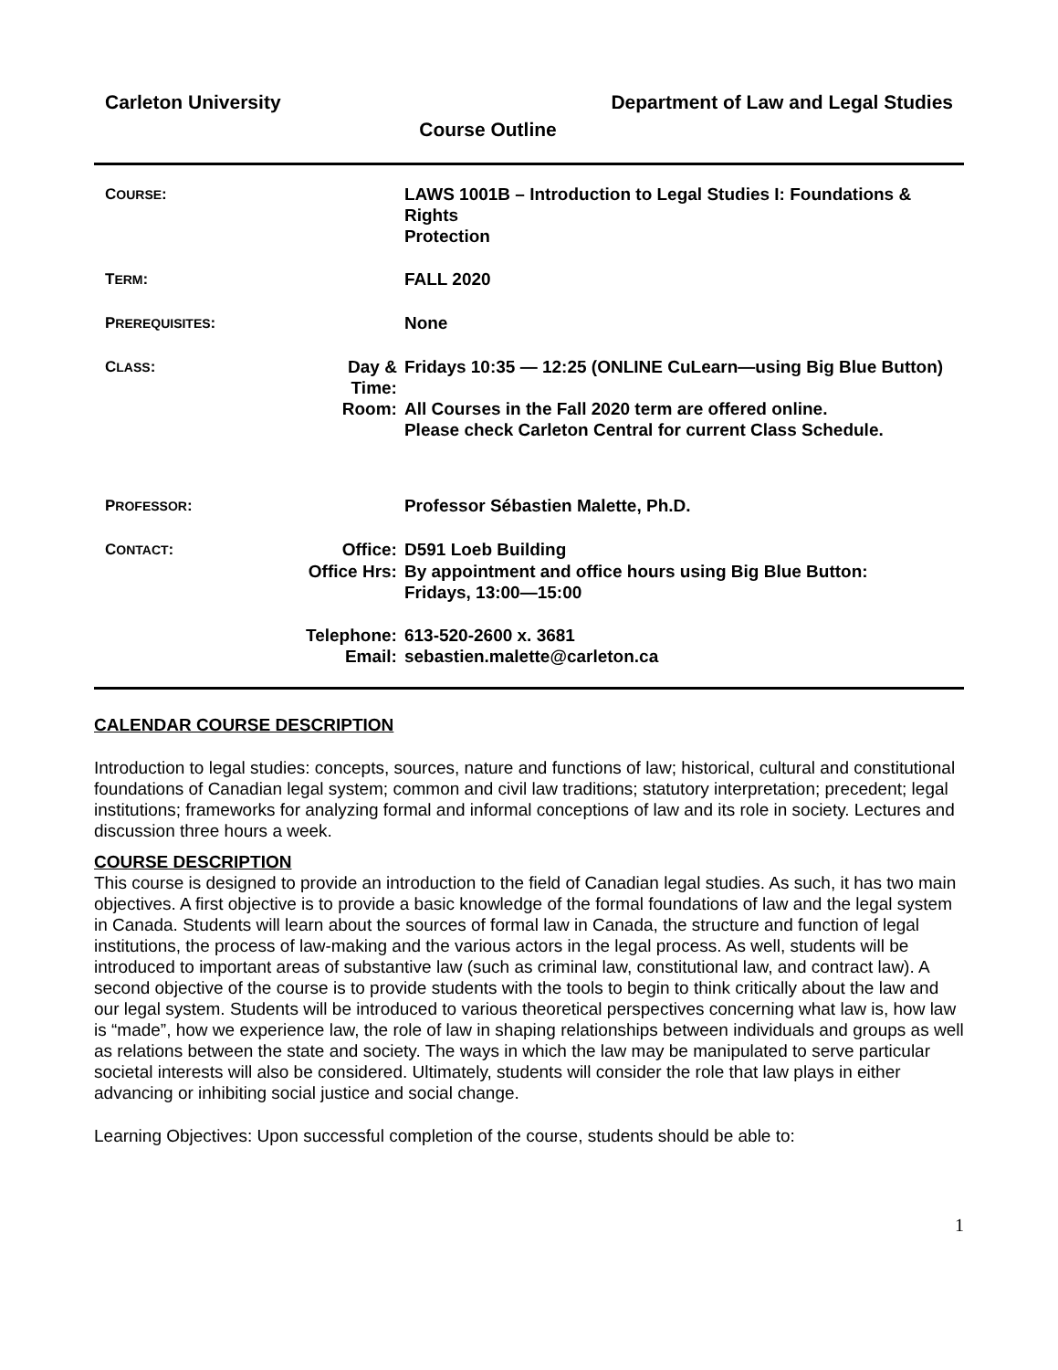Carleton University Department of Law and Legal Studies
Course Outline
| C OURSE : | | LAWS 1001B – Introduction to Legal Studies I: Foundations & Rights Protection |
| T ERM : | | FALL 2020 |
| P REREQUISITES : | | None |
| C LASS : | Day & Time: | Fridays 10:35 — 12:25 (ONLINE CuLearn—using Big Blue Button) |
| | Room: | All Courses in the Fall 2020 term are offered online. Please check Carleton Central for current Class Schedule. |
| P ROFESSOR : | | Professor Sébastien Malette, Ph.D. |
| C ONTACT : | Office: | D591 Loeb Building |
| | Office Hrs: | By appointment and office hours using Big Blue Button: Fridays, 13:00—15:00 |
| | Telephone: | 613-520-2600 x. 3681 |
| | Email: | sebastien.malette@carleton.ca |
CALENDAR COURSE DESCRIPTION
Introduction to legal studies: concepts, sources, nature and functions of law; historical, cultural and constitutional foundations of Canadian legal system; common and civil law traditions; statutory interpretation; precedent; legal institutions; frameworks for analyzing formal and informal conceptions of law and its role in society. Lectures and discussion three hours a week.
COURSE DESCRIPTION
This course is designed to provide an introduction to the field of Canadian legal studies. As such, it has two main objectives. A first objective is to provide a basic knowledge of the formal foundations of law and the legal system in Canada. Students will learn about the sources of formal law in Canada, the structure and function of legal institutions, the process of law-making and the various actors in the legal process. As well, students will be introduced to important areas of substantive law (such as criminal law, constitutional law, and contract law). A second objective of the course is to provide students with the tools to begin to think critically about the law and our legal system. Students will be introduced to various theoretical perspectives concerning what law is, how law is “made”, how we experience law, the role of law in shaping relationships between individuals and groups as well as relations between the state and society. The ways in which the law may be manipulated to serve particular societal interests will also be considered. Ultimately, students will consider the role that law plays in either advancing or inhibiting social justice and social change.
Learning Objectives: Upon successful completion of the course, students should be able to:
1